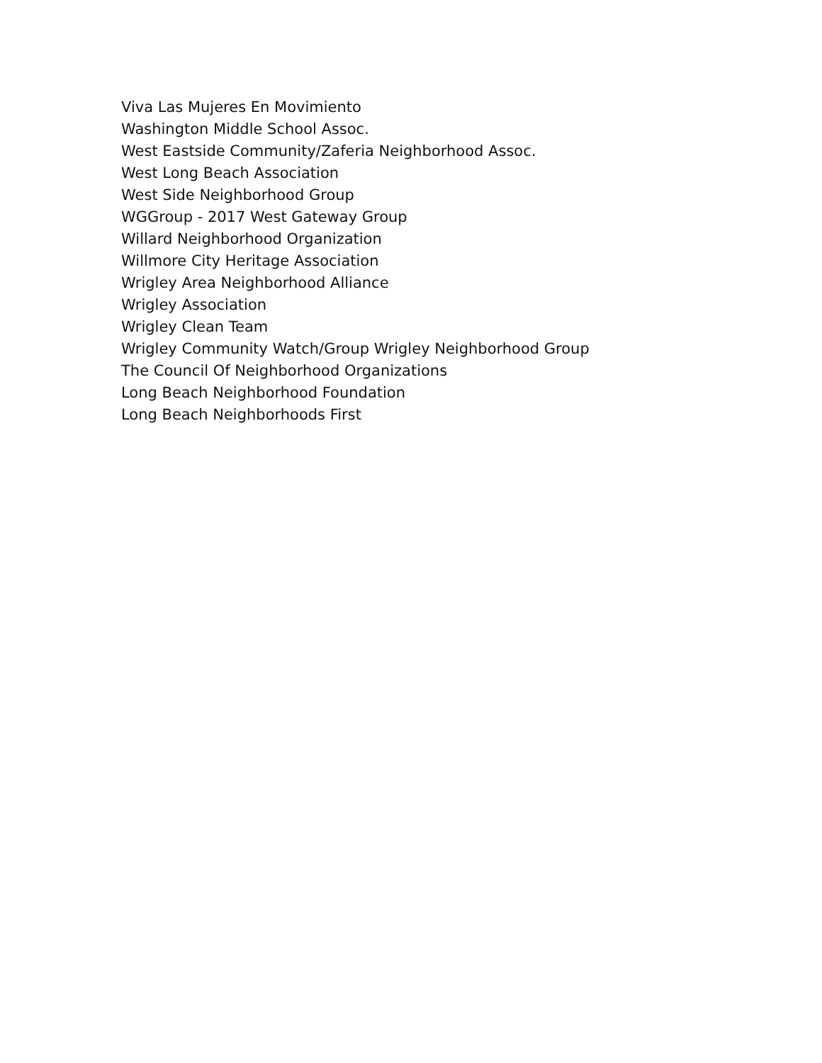Viva Las Mujeres En Movimiento
Washington Middle School Assoc.
West Eastside Community/Zaferia Neighborhood Assoc.
West Long Beach Association
West Side Neighborhood Group
WGGroup - 2017 West Gateway Group
Willard Neighborhood Organization
Willmore City Heritage Association
Wrigley Area Neighborhood Alliance
Wrigley Association
Wrigley Clean Team
Wrigley Community Watch/Group Wrigley Neighborhood Group
The Council Of Neighborhood Organizations
Long Beach Neighborhood Foundation
Long Beach Neighborhoods First